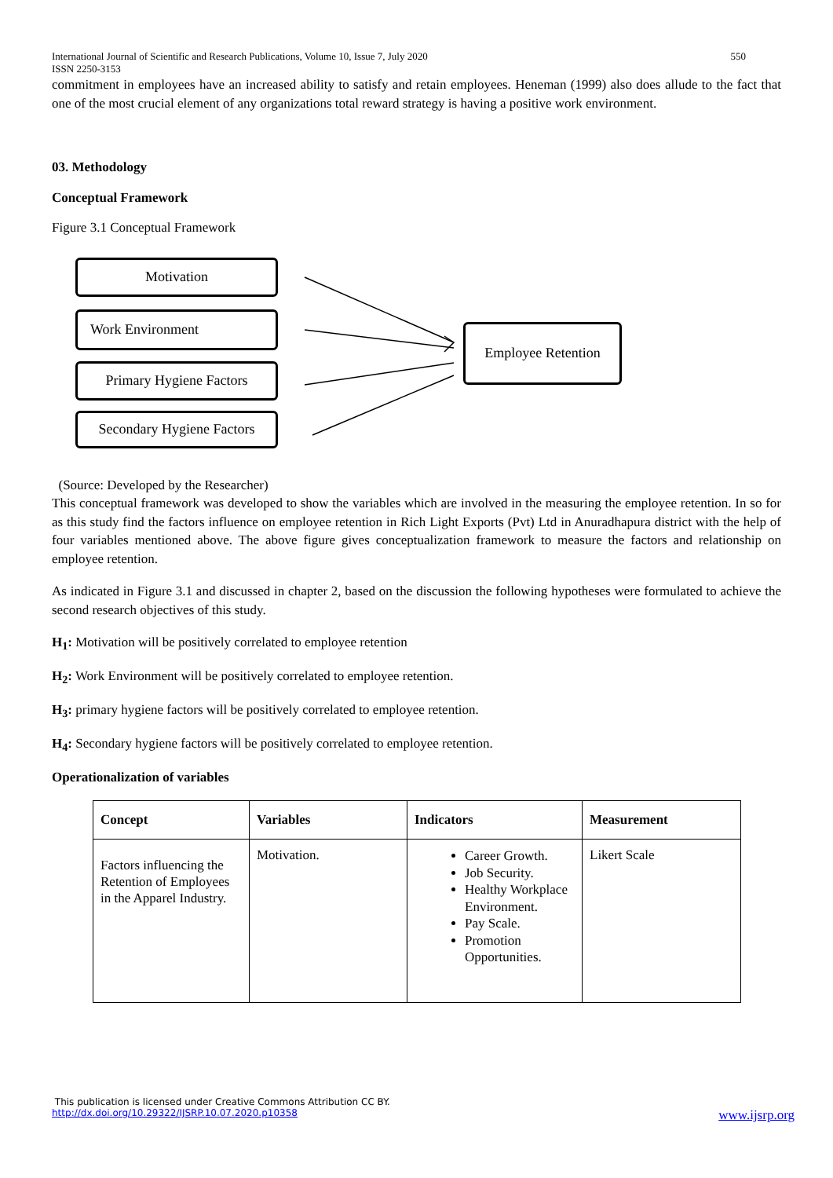International Journal of Scientific and Research Publications, Volume 10, Issue 7, July 2020
ISSN 2250-3153 550
commitment in employees have an increased ability to satisfy and retain employees. Heneman (1999) also does allude to the fact that one of the most crucial element of any organizations total reward strategy is having a positive work environment.
03. Methodology
Conceptual Framework
Figure 3.1 Conceptual Framework
Motivation
Work Environment
Primary Hygiene Factors
Secondary Hygiene Factors
Employee Retention
(Source: Developed by the Researcher)
This conceptual framework was developed to show the variables which are involved in the measuring the employee retention. In so for as this study find the factors influence on employee retention in Rich Light Exports (Pvt) Ltd in Anuradhapura district with the help of four variables mentioned above. The above figure gives conceptualization framework to measure the factors and relationship on employee retention.
As indicated in Figure 3.1 and discussed in chapter 2, based on the discussion the following hypotheses were formulated to achieve the second research objectives of this study.
H<sub>1</sub>: Motivation will be positively correlated to employee retention
H<sub>2</sub>: Work Environment will be positively correlated to employee retention.
H<sub>3</sub>: primary hygiene factors will be positively correlated to employee retention.
H<sub>4</sub>: Secondary hygiene factors will be positively correlated to employee retention.
Operationalization of variables
| Concept | Variables | Indicators | Measurement |
| --- | --- | --- | --- |
| Factors influencing the Retention of Employees in the Apparel Industry. | Motivation. | Career Growth. Job Security. Healthy Workplace Environment. Pay Scale. Promotion Opportunities. | Likert Scale |
This publication is licensed under Creative Commons Attribution CC BY.
http://dx.doi.org/10.29322/IJSRP.10.07.2020.p10358 www.ijsrp.org